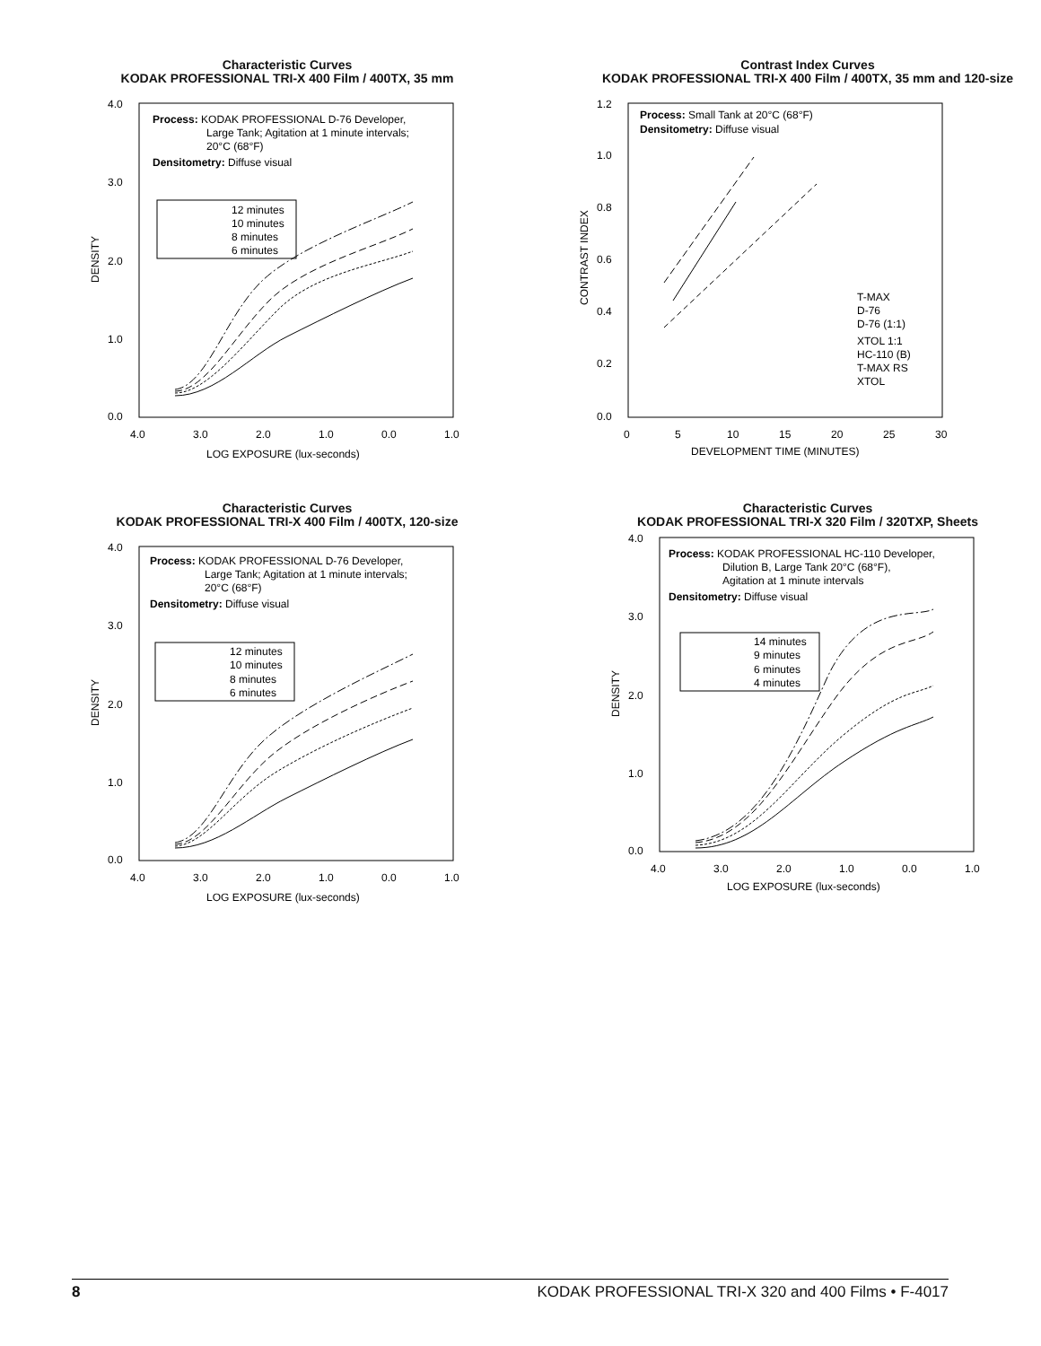Characteristic Curves
KODAK PROFESSIONAL TRI-X 400 Film / 400TX, 35 mm
4.0
3.0
2.0
1.0
0.0
4.0
3.0
2.0
1.0
0.0
1.0
LOG EXPOSURE (lux-seconds)
DENSITY
Process: KODAK PROFESSIONAL D-76 Developer,
Large Tank; Agitation at 1 minute intervals;
20°C (68°F)
Densitometry: Diffuse visual
12 minutes
10 minutes
8 minutes
6 minutes
Contrast Index Curves
KODAK PROFESSIONAL TRI-X 400 Film / 400TX, 35 mm and 120-size
1.2
1.0
0.8
0.6
0.4
0.2
0.0
0
5
10
15
20
25
30
DEVELOPMENT TIME (MINUTES)
CONTRAST INDEX
Process: Small Tank at 20°C (68°F)
Densitometry: Diffuse visual
T-MAX
D-76
D-76 (1:1)
XTOL 1:1
HC-110 (B)
T-MAX RS
XTOL
Characteristic Curves
KODAK PROFESSIONAL TRI-X 400 Film / 400TX, 120-size
4.0
3.0
2.0
1.0
0.0
4.0
3.0
2.0
1.0
0.0
1.0
LOG EXPOSURE (lux-seconds)
DENSITY
Process: KODAK PROFESSIONAL D-76 Developer,
Large Tank; Agitation at 1 minute intervals;
20°C (68°F)
Densitometry: Diffuse visual
12 minutes
10 minutes
8 minutes
6 minutes
Characteristic Curves
KODAK PROFESSIONAL TRI-X 320 Film / 320TXP, Sheets
4.0
3.0
2.0
1.0
0.0
4.0
3.0
2.0
1.0
0.0
1.0
LOG EXPOSURE (lux-seconds)
DENSITY
Process: KODAK PROFESSIONAL HC-110 Developer,
Dilution B, Large Tank 20°C (68°F),
Agitation at 1 minute intervals
Densitometry: Diffuse visual
14 minutes
9 minutes
6 minutes
4 minutes
8 KODAK PROFESSIONAL TRI-X 320 and 400 Films • F-4017